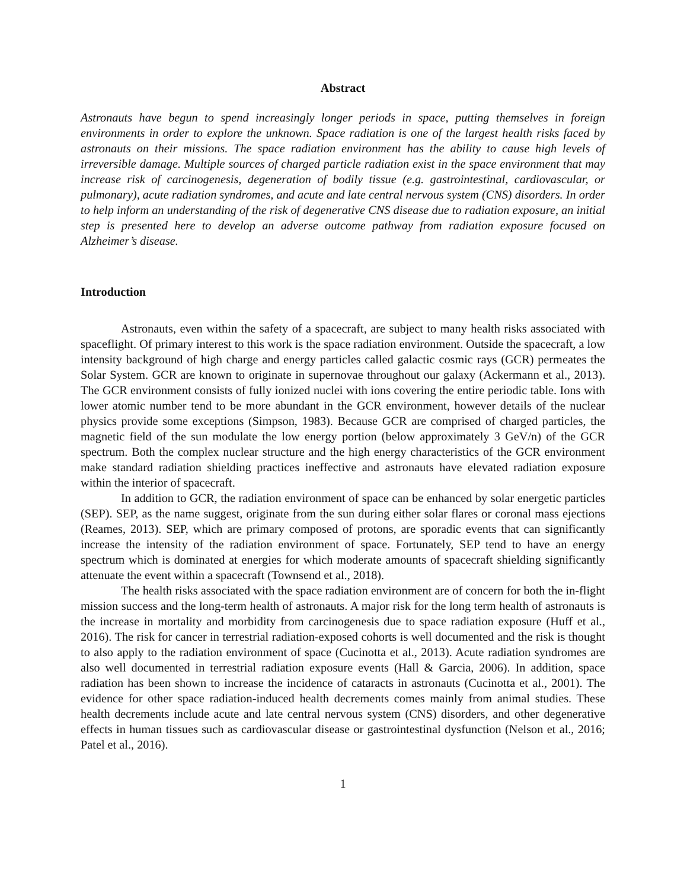Abstract
Astronauts have begun to spend increasingly longer periods in space, putting themselves in foreign environments in order to explore the unknown. Space radiation is one of the largest health risks faced by astronauts on their missions. The space radiation environment has the ability to cause high levels of irreversible damage. Multiple sources of charged particle radiation exist in the space environment that may increase risk of carcinogenesis, degeneration of bodily tissue (e.g. gastrointestinal, cardiovascular, or pulmonary), acute radiation syndromes, and acute and late central nervous system (CNS) disorders. In order to help inform an understanding of the risk of degenerative CNS disease due to radiation exposure, an initial step is presented here to develop an adverse outcome pathway from radiation exposure focused on Alzheimer’s disease.
Introduction
Astronauts, even within the safety of a spacecraft, are subject to many health risks associated with spaceflight. Of primary interest to this work is the space radiation environment. Outside the spacecraft, a low intensity background of high charge and energy particles called galactic cosmic rays (GCR) permeates the Solar System. GCR are known to originate in supernovae throughout our galaxy (Ackermann et al., 2013). The GCR environment consists of fully ionized nuclei with ions covering the entire periodic table. Ions with lower atomic number tend to be more abundant in the GCR environment, however details of the nuclear physics provide some exceptions (Simpson, 1983). Because GCR are comprised of charged particles, the magnetic field of the sun modulate the low energy portion (below approximately 3 GeV/n) of the GCR spectrum. Both the complex nuclear structure and the high energy characteristics of the GCR environment make standard radiation shielding practices ineffective and astronauts have elevated radiation exposure within the interior of spacecraft.
In addition to GCR, the radiation environment of space can be enhanced by solar energetic particles (SEP). SEP, as the name suggest, originate from the sun during either solar flares or coronal mass ejections (Reames, 2013). SEP, which are primary composed of protons, are sporadic events that can significantly increase the intensity of the radiation environment of space. Fortunately, SEP tend to have an energy spectrum which is dominated at energies for which moderate amounts of spacecraft shielding significantly attenuate the event within a spacecraft (Townsend et al., 2018).
The health risks associated with the space radiation environment are of concern for both the in-flight mission success and the long-term health of astronauts. A major risk for the long term health of astronauts is the increase in mortality and morbidity from carcinogenesis due to space radiation exposure (Huff et al., 2016). The risk for cancer in terrestrial radiation-exposed cohorts is well documented and the risk is thought to also apply to the radiation environment of space (Cucinotta et al., 2013). Acute radiation syndromes are also well documented in terrestrial radiation exposure events (Hall & Garcia, 2006). In addition, space radiation has been shown to increase the incidence of cataracts in astronauts (Cucinotta et al., 2001). The evidence for other space radiation-induced health decrements comes mainly from animal studies. These health decrements include acute and late central nervous system (CNS) disorders, and other degenerative effects in human tissues such as cardiovascular disease or gastrointestinal dysfunction (Nelson et al., 2016; Patel et al., 2016).
1